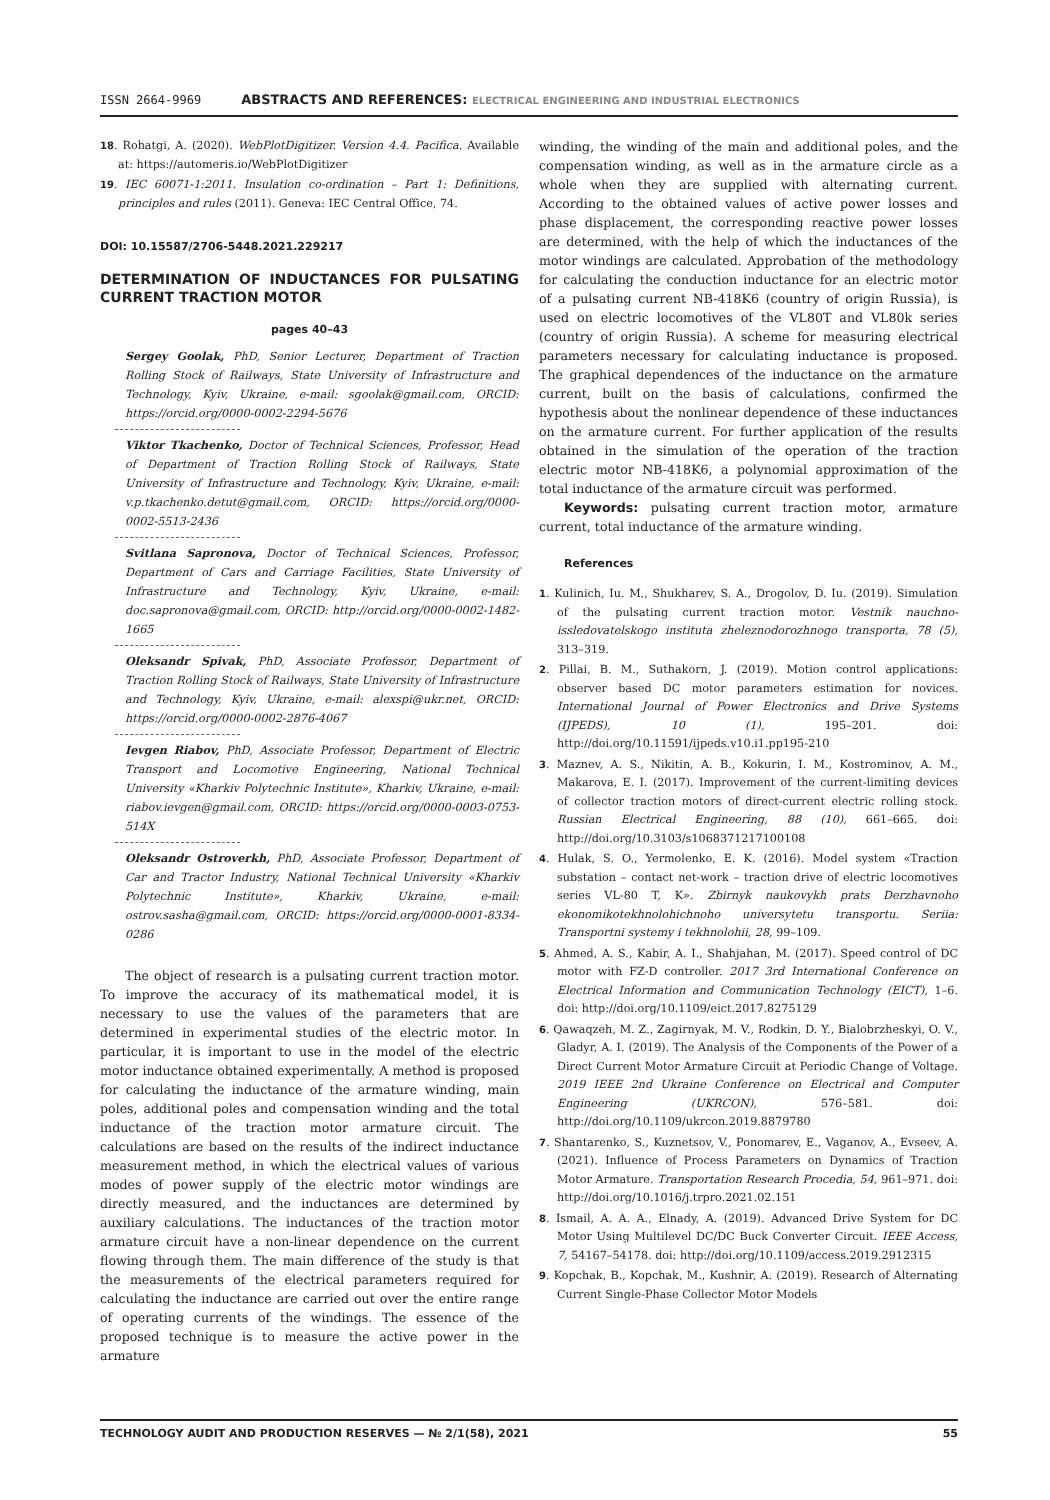ISSN 2664-9969 ABSTRACTS AND REFERENCES: ELECTRICAL ENGINEERING AND INDUSTRIAL ELECTRONICS
18. Rohatgi, A. (2020). WebPlotDigitizer. Version 4.4. Pacifica. Available at: https://automeris.io/WebPlotDigitizer
19. IEC 60071-1:2011. Insulation co-ordination – Part 1: Definitions, principles and rules (2011). Geneva: IEC Central Office, 74.
DOI: 10.15587/2706-5448.2021.229217
DETERMINATION OF INDUCTANCES FOR PULSATING CURRENT TRACTION MOTOR
pages 40–43
Sergey Goolak, PhD, Senior Lecturer, Department of Traction Rolling Stock of Railways, State University of Infrastructure and Technology, Kyiv, Ukraine, e-mail: sgoolak@gmail.com, ORCID: https://orcid.org/0000-0002-2294-5676
Viktor Tkachenko, Doctor of Technical Sciences, Professor, Head of Department of Traction Rolling Stock of Railways, State University of Infrastructure and Technology, Kyiv, Ukraine, e-mail: v.p.tkachenko.detut@gmail.com, ORCID: https://orcid.org/0000-0002-5513-2436
Svitlana Sapronova, Doctor of Technical Sciences, Professor, Department of Cars and Carriage Facilities, State University of Infrastructure and Technology, Kyiv, Ukraine, e-mail: doc.sapronova@gmail.com, ORCID: http://orcid.org/0000-0002-1482-1665
Oleksandr Spivak, PhD, Associate Professor, Department of Traction Rolling Stock of Railways, State University of Infrastructure and Technology, Kyiv, Ukraine, e-mail: alexspi@ukr.net, ORCID: https://orcid.org/0000-0002-2876-4067
Ievgen Riabov, PhD, Associate Professor, Department of Electric Transport and Locomotive Engineering, National Technical University «Kharkiv Polytechnic Institute», Kharkiv, Ukraine, e-mail: riabov.ievgen@gmail.com, ORCID: https://orcid.org/0000-0003-0753-514X
Oleksandr Ostroverkh, PhD, Associate Professor, Department of Car and Tractor Industry, National Technical University «Kharkiv Polytechnic Institute», Kharkiv, Ukraine, e-mail: ostrov.sasha@gmail.com, ORCID: https://orcid.org/0000-0001-8334-0286
The object of research is a pulsating current traction motor. To improve the accuracy of its mathematical model, it is necessary to use the values of the parameters that are determined in experimental studies of the electric motor. In particular, it is important to use in the model of the electric motor inductance obtained experimentally. A method is proposed for calculating the inductance of the armature winding, main poles, additional poles and compensation winding and the total inductance of the traction motor armature circuit. The calculations are based on the results of the indirect inductance measurement method, in which the electrical values of various modes of power supply of the electric motor windings are directly measured, and the inductances are determined by auxiliary calculations. The inductances of the traction motor armature circuit have a non-linear dependence on the current flowing through them. The main difference of the study is that the measurements of the electrical parameters required for calculating the inductance are carried out over the entire range of operating currents of the windings. The essence of the proposed technique is to measure the active power in the armature
winding, the winding of the main and additional poles, and the compensation winding, as well as in the armature circle as a whole when they are supplied with alternating current. According to the obtained values of active power losses and phase displacement, the corresponding reactive power losses are determined, with the help of which the inductances of the motor windings are calculated. Approbation of the methodology for calculating the conduction inductance for an electric motor of a pulsating current NB-418K6 (country of origin Russia), is used on electric locomotives of the VL80T and VL80k series (country of origin Russia). A scheme for measuring electrical parameters necessary for calculating inductance is proposed. The graphical dependences of the inductance on the armature current, built on the basis of calculations, confirmed the hypothesis about the nonlinear dependence of these inductances on the armature current. For further application of the results obtained in the simulation of the operation of the traction electric motor NB-418K6, a polynomial approximation of the total inductance of the armature circuit was performed.
Keywords: pulsating current traction motor, armature current, total inductance of the armature winding.
References
1. Kulinich, Iu. M., Shukharev, S. A., Drogolov, D. Iu. (2019). Simulation of the pulsating current traction motor. Vestnik nauchno-issledovatelskogo instituta zheleznodorozhnogo transporta, 78 (5), 313–319.
2. Pillai, B. M., Suthakorn, J. (2019). Motion control applications: observer based DC motor parameters estimation for novices. International Journal of Power Electronics and Drive Systems (IJPEDS), 10 (1), 195–201. doi: http://doi.org/10.11591/ijpeds.v10.i1.pp195-210
3. Maznev, A. S., Nikitin, A. B., Kokurin, I. M., Kostrominov, A. M., Makarova, E. I. (2017). Improvement of the current-limiting devices of collector traction motors of direct-current electric rolling stock. Russian Electrical Engineering, 88 (10), 661–665. doi: http://doi.org/10.3103/s1068371217100108
4. Hulak, S. O., Yermolenko, E. K. (2016). Model system «Traction substation – contact net-work – traction drive of electric locomotives series VL-80 T, K». Zbirnyk naukovykh prats Derzhavnoho ekonomikotekhnolohichnoho universytetu transportu. Seriia: Transportni systemy i tekhnolohii, 28, 99–109.
5. Ahmed, A. S., Kabir, A. I., Shahjahan, M. (2017). Speed control of DC motor with FZ-D controller. 2017 3rd International Conference on Electrical Information and Communication Technology (EICT), 1–6. doi: http://doi.org/10.1109/eict.2017.8275129
6. Qawaqzeh, M. Z., Zagirnyak, M. V., Rodkin, D. Y., Bialobrzheskyi, O. V., Gladyr, A. I. (2019). The Analysis of the Components of the Power of a Direct Current Motor Armature Circuit at Periodic Change of Voltage. 2019 IEEE 2nd Ukraine Conference on Electrical and Computer Engineering (UKRCON), 576–581. doi: http://doi.org/10.1109/ukrcon.2019.8879780
7. Shantarenko, S., Kuznetsov, V., Ponomarev, E., Vaganov, A., Evseev, A. (2021). Influence of Process Parameters on Dynamics of Traction Motor Armature. Transportation Research Procedia, 54, 961–971. doi: http://doi.org/10.1016/j.trpro.2021.02.151
8. Ismail, A. A. A., Elnady, A. (2019). Advanced Drive System for DC Motor Using Multilevel DC/DC Buck Converter Circuit. IEEE Access, 7, 54167–54178. doi: http://doi.org/10.1109/access.2019.2912315
9. Kopchak, B., Kopchak, M., Kushnir, A. (2019). Research of Alternating Current Single-Phase Collector Motor Models
TECHNOLOGY AUDIT AND PRODUCTION RESERVES — № 2/1(58), 2021 55